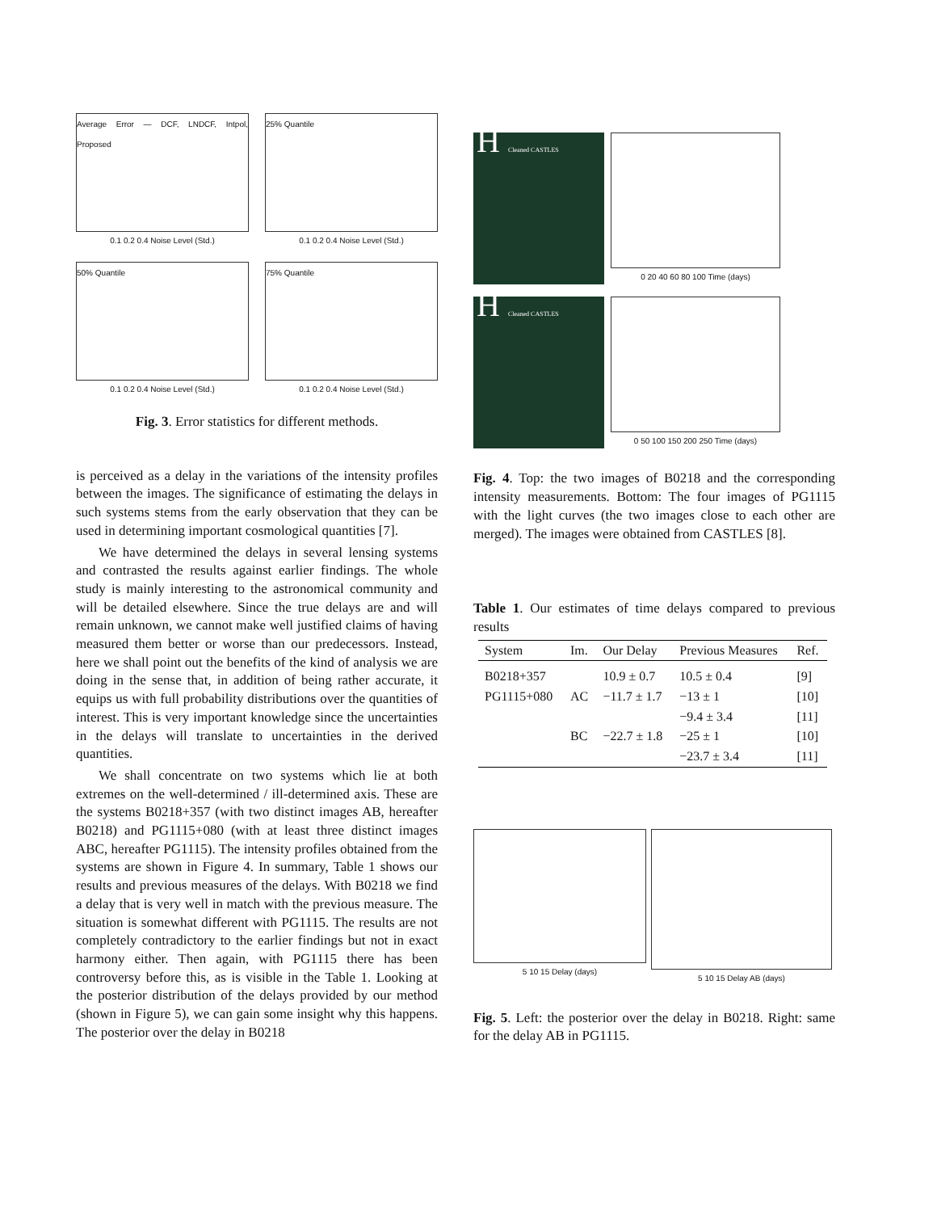Average Error — DCF, LNDCF, Intpol, Proposed
0.1 0.2 0.4 Noise Level (Std.)
25% Quantile
0.1 0.2 0.4 Noise Level (Std.)
50% Quantile
0.1 0.2 0.4 Noise Level (Std.)
75% Quantile
0.1 0.2 0.4 Noise Level (Std.)
Fig. 3. Error statistics for different methods.
is perceived as a delay in the variations of the intensity profiles between the images. The significance of estimating the delays in such systems stems from the early observation that they can be used in determining important cosmological quantities [7].
We have determined the delays in several lensing systems and contrasted the results against earlier findings. The whole study is mainly interesting to the astronomical community and will be detailed elsewhere. Since the true delays are and will remain unknown, we cannot make well justified claims of having measured them better or worse than our predecessors. Instead, here we shall point out the benefits of the kind of analysis we are doing in the sense that, in addition of being rather accurate, it equips us with full probability distributions over the quantities of interest. This is very important knowledge since the uncertainties in the delays will translate to uncertainties in the derived quantities.
We shall concentrate on two systems which lie at both extremes on the well-determined / ill-determined axis. These are the systems B0218+357 (with two distinct images AB, hereafter B0218) and PG1115+080 (with at least three distinct images ABC, hereafter PG1115). The intensity profiles obtained from the systems are shown in Figure 4. In summary, Table 1 shows our results and previous measures of the delays. With B0218 we find a delay that is very well in match with the previous measure. The situation is somewhat different with PG1115. The results are not completely contradictory to the earlier findings but not in exact harmony either. Then again, with PG1115 there has been controversy before this, as is visible in the Table 1. Looking at the posterior distribution of the delays provided by our method (shown in Figure 5), we can gain some insight why this happens. The posterior over the delay in B0218
H Cleaned CASTLES
0 20 40 60 80 100 Time (days)
H Cleaned CASTLES
0 50 100 150 200 250 Time (days)
Fig. 4. Top: the two images of B0218 and the corresponding intensity measurements. Bottom: The four images of PG1115 with the light curves (the two images close to each other are merged). The images were obtained from CASTLES [8].
Table 1. Our estimates of time delays compared to previous results
| System | Im. | Our Delay | Previous Measures | Ref. |
| --- | --- | --- | --- | --- |
| B0218+357 | | 10.9 ± 0.7 | 10.5 ± 0.4 | [9] |
| PG1115+080 | AC | −11.7 ± 1.7 | −13 ± 1 | [10] |
| | | | −9.4 ± 3.4 | [11] |
| | BC | −22.7 ± 1.8 | −25 ± 1 | [10] |
| | | | −23.7 ± 3.4 | [11] |
5 10 15 Delay (days) 5 10 15 Delay AB (days)
Fig. 5. Left: the posterior over the delay in B0218. Right: same for the delay AB in PG1115.